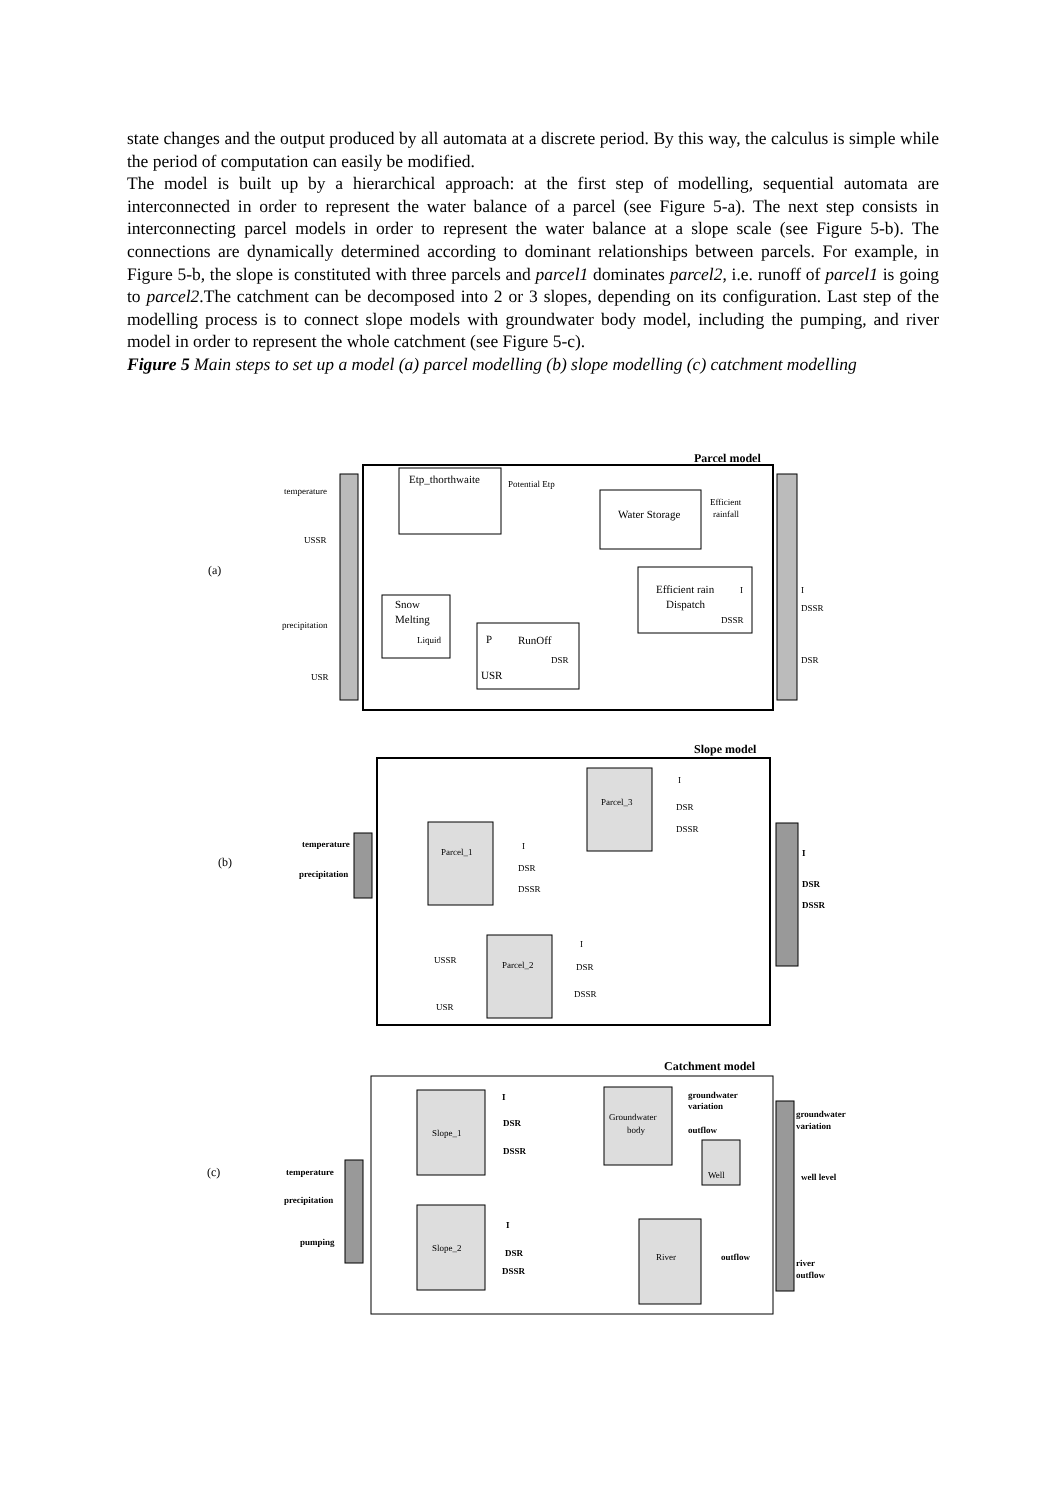state changes and the output produced by all automata at a discrete period. By this way, the calculus is simple while the period of computation can easily be modified.
The model is built up by a hierarchical approach: at the first step of modelling, sequential automata are interconnected in order to represent the water balance of a parcel (see Figure 5-a). The next step consists in interconnecting parcel models in order to represent the water balance at a slope scale (see Figure 5-b). The connections are dynamically determined according to dominant relationships between parcels. For example, in Figure 5-b, the slope is constituted with three parcels and parcel1 dominates parcel2, i.e. runoff of parcel1 is going to parcel2.The catchment can be decomposed into 2 or 3 slopes, depending on its configuration. Last step of the modelling process is to connect slope models with groundwater body model, including the pumping, and river model in order to represent the whole catchment (see Figure 5-c).
Figure 5 Main steps to set up a model (a) parcel modelling (b) slope modelling (c) catchment modelling
Parcel model
(a)
temperature
USSR
precipitation
USR
Etp_thorthwaite
Potential Etp
Water Storage
Efficient
rainfall
Snow
Melting
Liquid
P
RunOff
DSR
USR
Efficient rain
Dispatch
I
DSSR
I
DSSR
DSR
Slope model
(b)
temperature
precipitation
Parcel_1
Parcel_3
Parcel_2
I
DSR
DSSR
I
DSR
DSSR
I
DSR
DSSR
USSR
USR
I
DSR
DSSR
Catchment model
(c)
temperature
precipitation
pumping
Slope_1
Slope_2
I
DSR
DSSR
I
DSR
DSSR
Groundwater
body
groundwater
variation
outflow
Well
River
outflow
groundwater
variation
well level
river
outflow